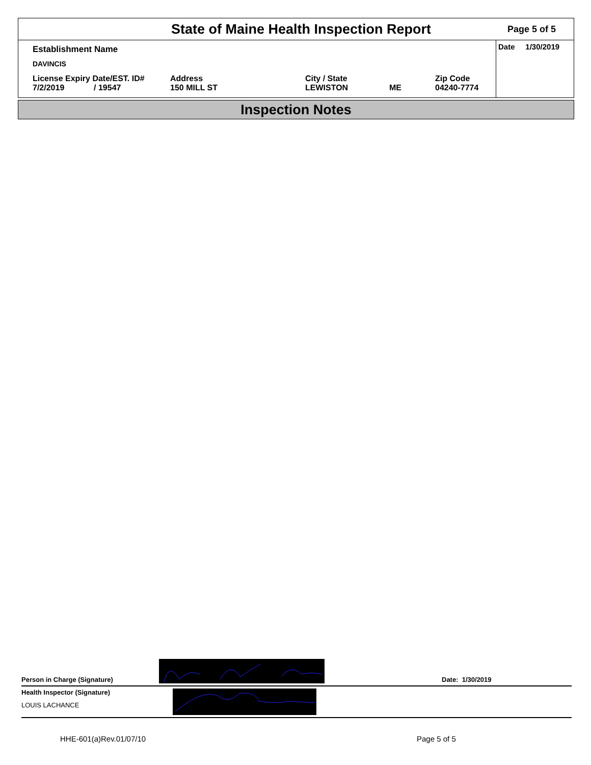State of Maine Health Inspection Report
Page 5 of 5
Establishment Name
DAVINCIS
License Expiry Date/EST. ID#
7/2/2019 / 19547
Address
150 MILL ST
City / State
LEWISTON
ME Zip Code
04240-7774
Date 1/30/2019
Inspection Notes
Person in Charge (Signature)
Date: 1/30/2019
Health Inspector (Signature)
LOUIS LACHANCE
HHE-601(a)Rev.01/07/10 Page 5 of 5